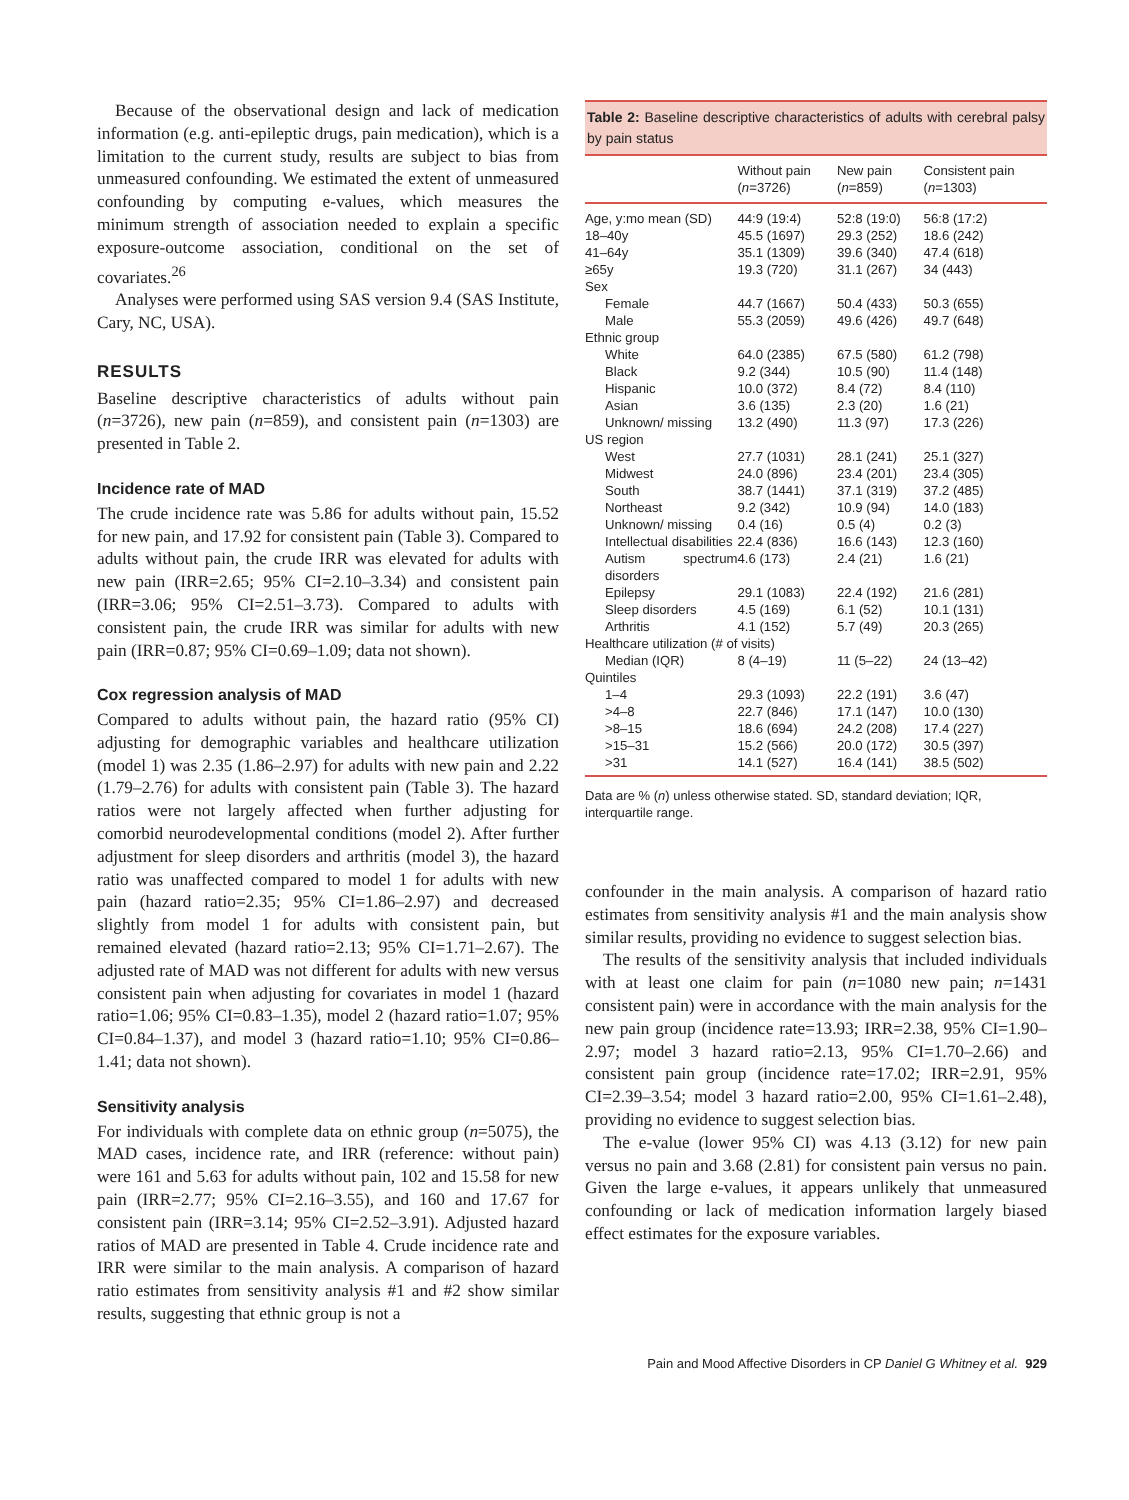Because of the observational design and lack of medication information (e.g. anti-epileptic drugs, pain medication), which is a limitation to the current study, results are subject to bias from unmeasured confounding. We estimated the extent of unmeasured confounding by computing e-values, which measures the minimum strength of association needed to explain a specific exposure-outcome association, conditional on the set of covariates.<sup>26</sup>
Analyses were performed using SAS version 9.4 (SAS Institute, Cary, NC, USA).
RESULTS
Baseline descriptive characteristics of adults without pain (n=3726), new pain (n=859), and consistent pain (n=1303) are presented in Table 2.
Incidence rate of MAD
The crude incidence rate was 5.86 for adults without pain, 15.52 for new pain, and 17.92 for consistent pain (Table 3). Compared to adults without pain, the crude IRR was elevated for adults with new pain (IRR=2.65; 95% CI=2.10–3.34) and consistent pain (IRR=3.06; 95% CI=2.51–3.73). Compared to adults with consistent pain, the crude IRR was similar for adults with new pain (IRR=0.87; 95% CI=0.69–1.09; data not shown).
Cox regression analysis of MAD
Compared to adults without pain, the hazard ratio (95% CI) adjusting for demographic variables and healthcare utilization (model 1) was 2.35 (1.86–2.97) for adults with new pain and 2.22 (1.79–2.76) for adults with consistent pain (Table 3). The hazard ratios were not largely affected when further adjusting for comorbid neurodevelopmental conditions (model 2). After further adjustment for sleep disorders and arthritis (model 3), the hazard ratio was unaffected compared to model 1 for adults with new pain (hazard ratio=2.35; 95% CI=1.86–2.97) and decreased slightly from model 1 for adults with consistent pain, but remained elevated (hazard ratio=2.13; 95% CI=1.71–2.67). The adjusted rate of MAD was not different for adults with new versus consistent pain when adjusting for covariates in model 1 (hazard ratio=1.06; 95% CI=0.83–1.35), model 2 (hazard ratio=1.07; 95% CI=0.84–1.37), and model 3 (hazard ratio=1.10; 95% CI=0.86–1.41; data not shown).
Sensitivity analysis
For individuals with complete data on ethnic group (n=5075), the MAD cases, incidence rate, and IRR (reference: without pain) were 161 and 5.63 for adults without pain, 102 and 15.58 for new pain (IRR=2.77; 95% CI=2.16–3.55), and 160 and 17.67 for consistent pain (IRR=3.14; 95% CI=2.52–3.91). Adjusted hazard ratios of MAD are presented in Table 4. Crude incidence rate and IRR were similar to the main analysis. A comparison of hazard ratio estimates from sensitivity analysis #1 and #2 show similar results, suggesting that ethnic group is not a
Table 2: Baseline descriptive characteristics of adults with cerebral palsy by pain status
| | Without pain ( n =3726) | New pain ( n =859) | Consistent pain ( n =1303) |
| --- | --- | --- | --- |
| Age, y:mo mean (SD) | 44:9 (19:4) | 52:8 (19:0) | 56:8 (17:2) |
| 18–40y | 45.5 (1697) | 29.3 (252) | 18.6 (242) |
| 41–64y | 35.1 (1309) | 39.6 (340) | 47.4 (618) |
| ≥65y | 19.3 (720) | 31.1 (267) | 34 (443) |
| Sex | | | |
| Female | 44.7 (1667) | 50.4 (433) | 50.3 (655) |
| Male | 55.3 (2059) | 49.6 (426) | 49.7 (648) |
| Ethnic group | | | |
| White | 64.0 (2385) | 67.5 (580) | 61.2 (798) |
| Black | 9.2 (344) | 10.5 (90) | 11.4 (148) |
| Hispanic | 10.0 (372) | 8.4 (72) | 8.4 (110) |
| Asian | 3.6 (135) | 2.3 (20) | 1.6 (21) |
| Unknown/ missing | 13.2 (490) | 11.3 (97) | 17.3 (226) |
| US region | | | |
| West | 27.7 (1031) | 28.1 (241) | 25.1 (327) |
| Midwest | 24.0 (896) | 23.4 (201) | 23.4 (305) |
| South | 38.7 (1441) | 37.1 (319) | 37.2 (485) |
| Northeast | 9.2 (342) | 10.9 (94) | 14.0 (183) |
| Unknown/ missing | 0.4 (16) | 0.5 (4) | 0.2 (3) |
| Intellectual disabilities | 22.4 (836) | 16.6 (143) | 12.3 (160) |
| Autism spectrum disorders | 4.6 (173) | 2.4 (21) | 1.6 (21) |
| Epilepsy | 29.1 (1083) | 22.4 (192) | 21.6 (281) |
| Sleep disorders | 4.5 (169) | 6.1 (52) | 10.1 (131) |
| Arthritis | 4.1 (152) | 5.7 (49) | 20.3 (265) |
| Healthcare utilization (# of visits) | | | |
| Median (IQR) | 8 (4–19) | 11 (5–22) | 24 (13–42) |
| Quintiles | | | |
| 1–4 | 29.3 (1093) | 22.2 (191) | 3.6 (47) |
| >4–8 | 22.7 (846) | 17.1 (147) | 10.0 (130) |
| >8–15 | 18.6 (694) | 24.2 (208) | 17.4 (227) |
| >15–31 | 15.2 (566) | 20.0 (172) | 30.5 (397) |
| >31 | 14.1 (527) | 16.4 (141) | 38.5 (502) |
Data are % (n) unless otherwise stated. SD, standard deviation; IQR, interquartile range.
confounder in the main analysis. A comparison of hazard ratio estimates from sensitivity analysis #1 and the main analysis show similar results, providing no evidence to suggest selection bias.
The results of the sensitivity analysis that included individuals with at least one claim for pain (n=1080 new pain; n=1431 consistent pain) were in accordance with the main analysis for the new pain group (incidence rate=13.93; IRR=2.38, 95% CI=1.90–2.97; model 3 hazard ratio=2.13, 95% CI=1.70–2.66) and consistent pain group (incidence rate=17.02; IRR=2.91, 95% CI=2.39–3.54; model 3 hazard ratio=2.00, 95% CI=1.61–2.48), providing no evidence to suggest selection bias.
The e-value (lower 95% CI) was 4.13 (3.12) for new pain versus no pain and 3.68 (2.81) for consistent pain versus no pain. Given the large e-values, it appears unlikely that unmeasured confounding or lack of medication information largely biased effect estimates for the exposure variables.
Pain and Mood Affective Disorders in CP Daniel G Whitney et al. 929